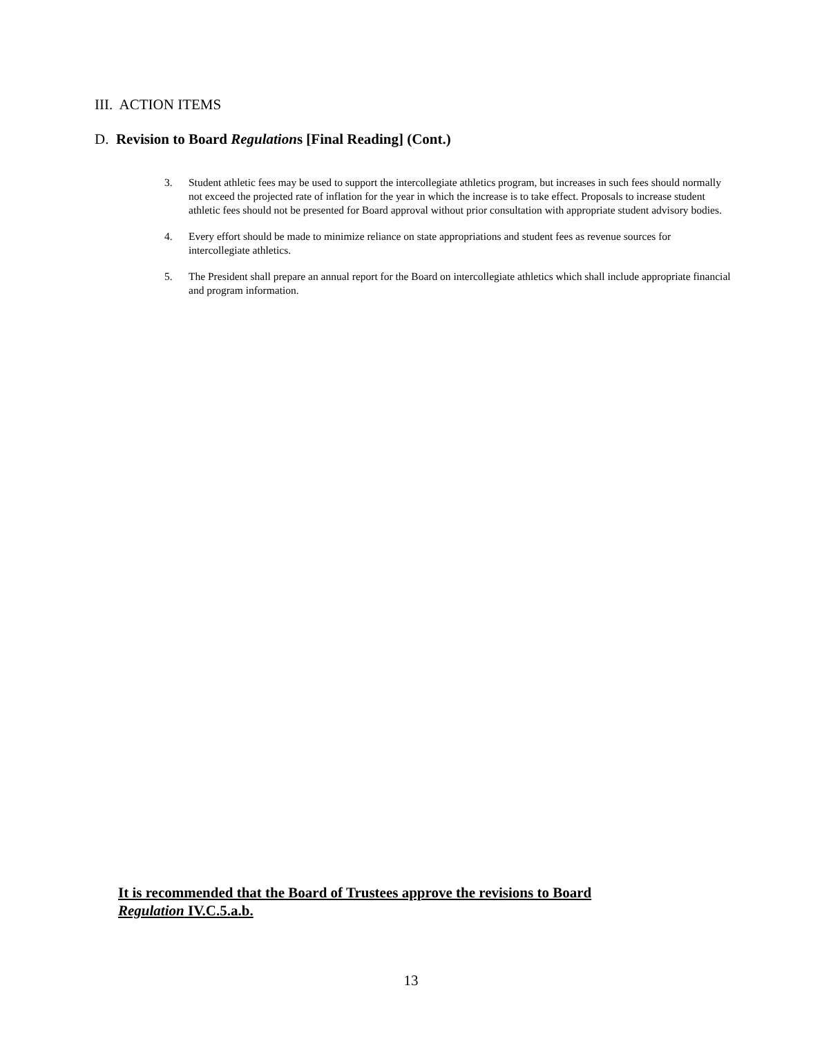III. ACTION ITEMS
D. Revision to Board Regulations [Final Reading] (Cont.)
3. Student athletic fees may be used to support the intercollegiate athletics program, but increases in such fees should normally not exceed the projected rate of inflation for the year in which the increase is to take effect. Proposals to increase student athletic fees should not be presented for Board approval without prior consultation with appropriate student advisory bodies.
4. Every effort should be made to minimize reliance on state appropriations and student fees as revenue sources for intercollegiate athletics.
5. The President shall prepare an annual report for the Board on intercollegiate athletics which shall include appropriate financial and program information.
It is recommended that the Board of Trustees approve the revisions to Board
Regulation IV.C.5.a.b.
13